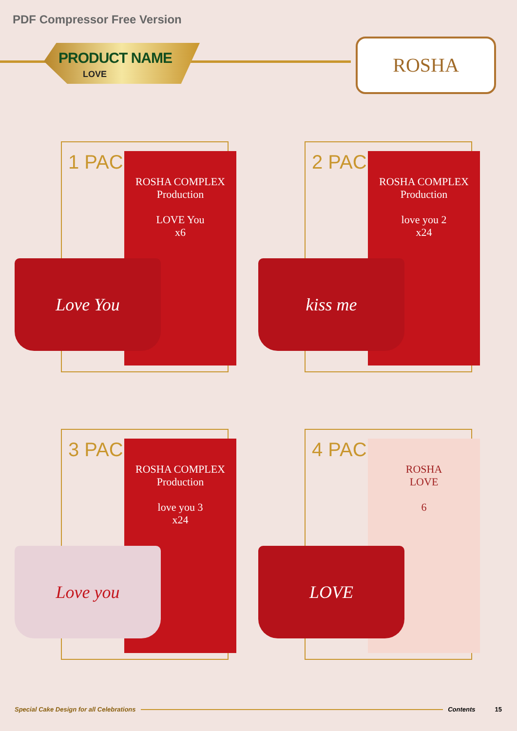PDF Compressor Free Version
PRODUCT NAME
LOVE
ROSHA
1 PACK
ROSHA COMPLEX
Production
LOVE You
x6
Love You
2 PACK
ROSHA COMPLEX
Production
love you 2
x24
kiss me
3 PACK
ROSHA COMPLEX
Production
love you 3
x24
Love you
4 PACK
ROSHA
LOVE
6
LOVE
Special Cake Design for all Celebrations Contents 15